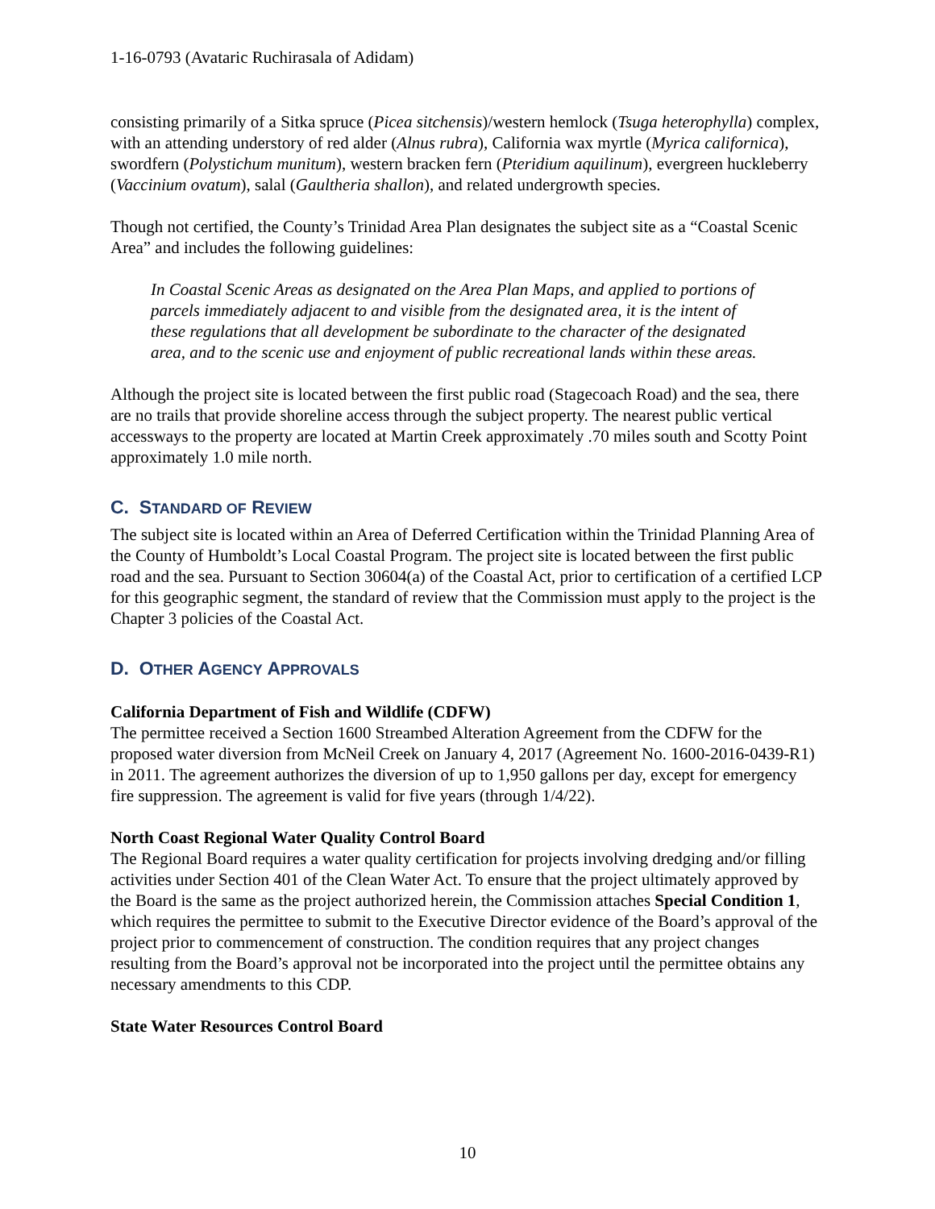1-16-0793 (Avataric Ruchirasala of Adidam)
consisting primarily of a Sitka spruce (Picea sitchensis)/western hemlock (Tsuga heterophylla) complex, with an attending understory of red alder (Alnus rubra), California wax myrtle (Myrica californica), swordfern (Polystichum munitum), western bracken fern (Pteridium aquilinum), evergreen huckleberry (Vaccinium ovatum), salal (Gaultheria shallon), and related undergrowth species.
Though not certified, the County’s Trinidad Area Plan designates the subject site as a “Coastal Scenic Area” and includes the following guidelines:
In Coastal Scenic Areas as designated on the Area Plan Maps, and applied to portions of parcels immediately adjacent to and visible from the designated area, it is the intent of these regulations that all development be subordinate to the character of the designated area, and to the scenic use and enjoyment of public recreational lands within these areas.
Although the project site is located between the first public road (Stagecoach Road) and the sea, there are no trails that provide shoreline access through the subject property. The nearest public vertical accessways to the property are located at Martin Creek approximately .70 miles south and Scotty Point approximately 1.0 mile north.
C. STANDARD OF REVIEW
The subject site is located within an Area of Deferred Certification within the Trinidad Planning Area of the County of Humboldt’s Local Coastal Program. The project site is located between the first public road and the sea. Pursuant to Section 30604(a) of the Coastal Act, prior to certification of a certified LCP for this geographic segment, the standard of review that the Commission must apply to the project is the Chapter 3 policies of the Coastal Act.
D. OTHER AGENCY APPROVALS
California Department of Fish and Wildlife (CDFW)
The permittee received a Section 1600 Streambed Alteration Agreement from the CDFW for the proposed water diversion from McNeil Creek on January 4, 2017 (Agreement No. 1600-2016-0439-R1) in 2011. The agreement authorizes the diversion of up to 1,950 gallons per day, except for emergency fire suppression. The agreement is valid for five years (through 1/4/22).
North Coast Regional Water Quality Control Board
The Regional Board requires a water quality certification for projects involving dredging and/or filling activities under Section 401 of the Clean Water Act. To ensure that the project ultimately approved by the Board is the same as the project authorized herein, the Commission attaches Special Condition 1, which requires the permittee to submit to the Executive Director evidence of the Board’s approval of the project prior to commencement of construction. The condition requires that any project changes resulting from the Board’s approval not be incorporated into the project until the permittee obtains any necessary amendments to this CDP.
State Water Resources Control Board
10